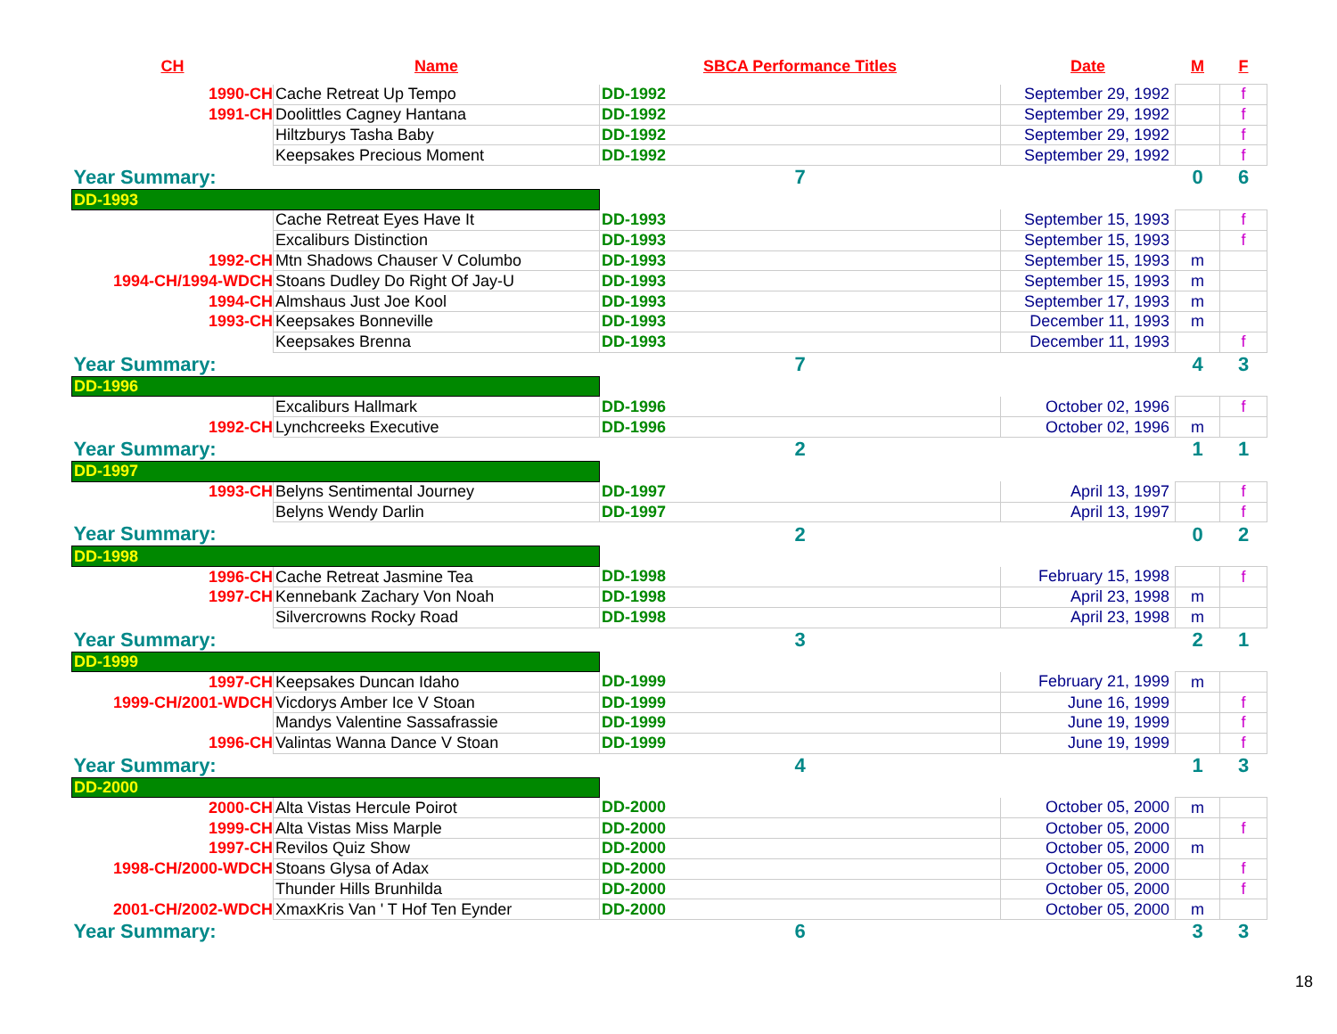| CH | Name | SBCA Performance Titles | Date | M | F |
| --- | --- | --- | --- | --- | --- |
| 1990-CH | Cache Retreat Up Tempo | DD-1992 | September 29, 1992 | | f |
| 1991-CH | Doolittles Cagney Hantana | DD-1992 | September 29, 1992 | | f |
| | Hiltzburys Tasha Baby | DD-1992 | September 29, 1992 | | f |
| | Keepsakes Precious Moment | DD-1992 | September 29, 1992 | | f |
| Year Summary: | | 7 | | 0 | 6 |
| DD-1993 | | | | | |
| | Cache Retreat Eyes Have It | DD-1993 | September 15, 1993 | | f |
| | Excaliburs Distinction | DD-1993 | September 15, 1993 | | f |
| 1992-CH | Mtn Shadows Chauser V Columbo | DD-1993 | September 15, 1993 | m | |
| 1994-CH/1994-WDCH | Stoans Dudley Do Right Of Jay-U | DD-1993 | September 15, 1993 | m | |
| 1994-CH | Almshaus Just Joe Kool | DD-1993 | September 17, 1993 | m | |
| 1993-CH | Keepsakes Bonneville | DD-1993 | December 11, 1993 | m | |
| | Keepsakes Brenna | DD-1993 | December 11, 1993 | | f |
| Year Summary: | | 7 | | 4 | 3 |
| DD-1996 | | | | | |
| | Excaliburs Hallmark | DD-1996 | October 02, 1996 | | f |
| 1992-CH | Lynchcreeks Executive | DD-1996 | October 02, 1996 | m | |
| Year Summary: | | 2 | | 1 | 1 |
| DD-1997 | | | | | |
| 1993-CH | Belyns Sentimental Journey | DD-1997 | April 13, 1997 | | f |
| | Belyns Wendy Darlin | DD-1997 | April 13, 1997 | | f |
| Year Summary: | | 2 | | 0 | 2 |
| DD-1998 | | | | | |
| 1996-CH | Cache Retreat Jasmine Tea | DD-1998 | February 15, 1998 | | f |
| 1997-CH | Kennebank Zachary Von Noah | DD-1998 | April 23, 1998 | m | |
| | Silvercrowns Rocky Road | DD-1998 | April 23, 1998 | m | |
| Year Summary: | | 3 | | 2 | 1 |
| DD-1999 | | | | | |
| 1997-CH | Keepsakes Duncan Idaho | DD-1999 | February 21, 1999 | m | |
| 1999-CH/2001-WDCH | Vicdorys Amber Ice V Stoan | DD-1999 | June 16, 1999 | | f |
| | Mandys Valentine Sassafrassie | DD-1999 | June 19, 1999 | | f |
| 1996-CH | Valintas Wanna Dance V Stoan | DD-1999 | June 19, 1999 | | f |
| Year Summary: | | 4 | | 1 | 3 |
| DD-2000 | | | | | |
| 2000-CH | Alta Vistas Hercule Poirot | DD-2000 | October 05, 2000 | m | |
| 1999-CH | Alta Vistas Miss Marple | DD-2000 | October 05, 2000 | | f |
| 1997-CH | Revilos Quiz Show | DD-2000 | October 05, 2000 | m | |
| 1998-CH/2000-WDCH | Stoans Glysa of Adax | DD-2000 | October 05, 2000 | | f |
| | Thunder Hills Brunhilda | DD-2000 | October 05, 2000 | | f |
| 2001-CH/2002-WDCH | XmaxKris Van ' T Hof Ten Eynder | DD-2000 | October 05, 2000 | m | |
| Year Summary: | | 6 | | 3 | 3 |
18